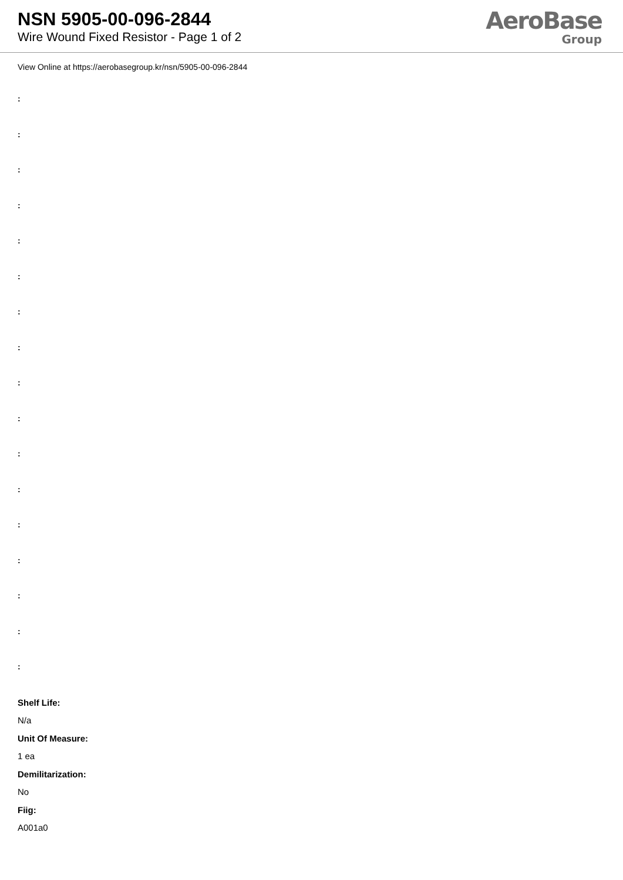NSN 5905-00-096-2844
Wire Wound Fixed Resistor - Page 1 of 2
AeroBase
Group
View Online at https://aerobasegroup.kr/nsn/5905-00-096-2844
:
:
:
:
:
:
:
:
:
:
:
:
:
:
:
:
:
Shelf Life:
N/a
Unit Of Measure:
1 ea
Demilitarization:
No
Fiig:
A001a0